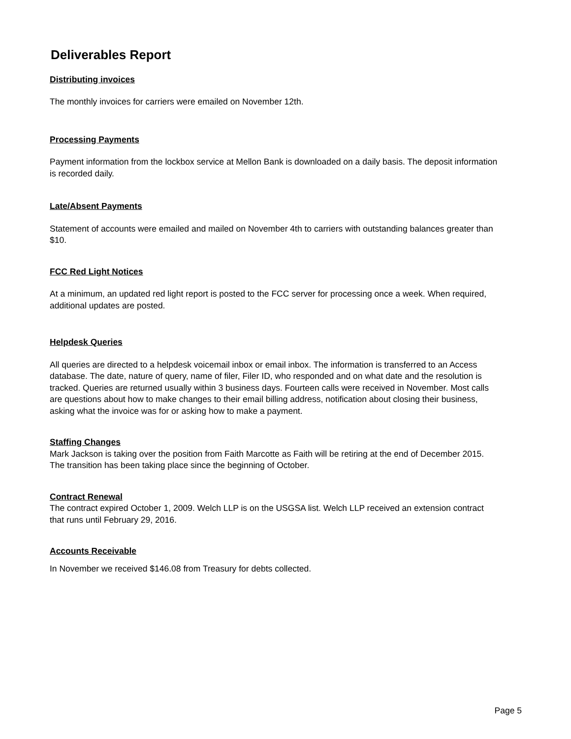Deliverables Report
Distributing invoices
The monthly invoices for carriers were emailed on November 12th.
Processing Payments
Payment information from the lockbox service at Mellon Bank is downloaded on a daily basis. The deposit information is recorded daily.
Late/Absent Payments
Statement of accounts were emailed and mailed on November 4th to carriers with outstanding balances greater than $10.
FCC Red Light Notices
At a minimum, an updated red light report is posted to the FCC server for processing once a week. When required, additional updates are posted.
Helpdesk Queries
All queries are directed to a helpdesk voicemail inbox or email inbox. The information is transferred to an Access database. The date, nature of query, name of filer, Filer ID, who responded and on what date and the resolution is tracked. Queries are returned usually within 3 business days. Fourteen calls were received in November. Most calls are questions about how to make changes to their email billing address, notification about closing their business, asking what the invoice was for or asking how to make a payment.
Staffing Changes
Mark Jackson is taking over the position from Faith Marcotte as Faith will be retiring at the end of December 2015. The transition has been taking place since the beginning of October.
Contract Renewal
The contract expired October 1, 2009. Welch LLP is on the USGSA list. Welch LLP received an extension contract that runs until February 29, 2016.
Accounts Receivable
In November we received $146.08 from Treasury for debts collected.
Page 5